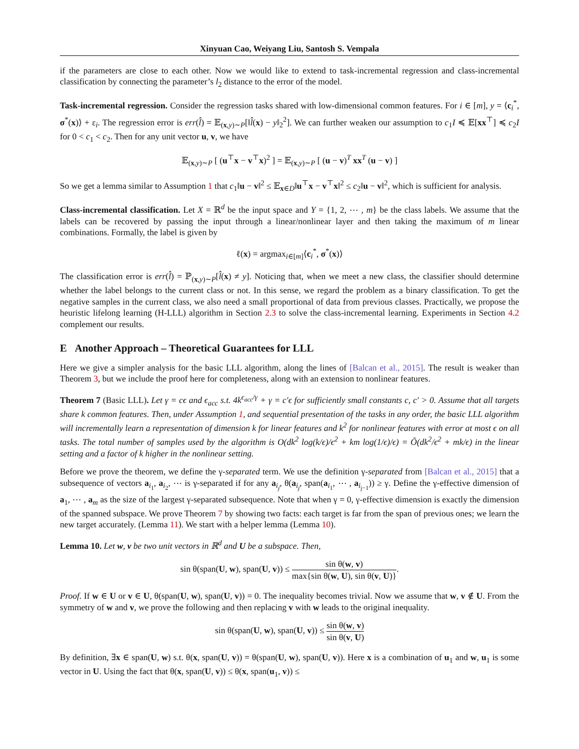Xinyuan Cao, Weiyang Liu, Santosh S. Vempala
if the parameters are close to each other. Now we would like to extend to task-incremental regression and class-incremental classification by connecting the parameter’s l<sub>2</sub> distance to the error of the model.
Task-incremental regression. Consider the regression tasks shared with low-dimensional common features. For i ∈ [m], y = ⟨c<sub>i</sub><sup>*</sup>, σ<sup>*</sup>(x)⟩ + ε<sub>i</sub>. The regression error is err(l̂) = 𝔼<sub>(x,y)∼P</sub>[‖l̂(x) − y‖<sub>2</sub><sup>2</sup>]. We can further weaken our assumption to c<sub>1</sub>I ≼ 𝔼[xx<sup>⊤</sup>] ≼ c<sub>2</sub>I for 0 < c<sub>1</sub> < c<sub>2</sub>. Then for any unit vector u, v, we have
𝔼<sub>(x,y)∼P</sub> [ (u<sup>⊤</sup>x − v<sup>⊤</sup>x)<sup>2</sup> ] = 𝔼<sub>(x,y)∼P</sub> [ (u − v)<sup>T</sup> xx<sup>T</sup> (u − v) ]
So we get a lemma similar to Assumption 1 that c<sub>1</sub>‖u − v‖<sup>2</sup> ≤ 𝔼<sub>x∈D</sub>‖u<sup>⊤</sup>x − v<sup>⊤</sup>x‖<sup>2</sup> ≤ c<sub>2</sub>‖u − v‖<sup>2</sup>, which is sufficient for analysis.
Class-incremental classification. Let X = ℝ<sup>d</sup> be the input space and Y = {1, 2, ⋯ , m} be the class labels. We assume that the labels can be recovered by passing the input through a linear/nonlinear layer and then taking the maximum of m linear combinations. Formally, the label is given by
ℓ(x) = argmax<sub>i∈[m]</sub>⟨c<sub>i</sub><sup>*</sup>, σ<sup>*</sup>(x)⟩
The classification error is err(l̂) = ℙ<sub>(x,y)∼P</sub>[l̂(x) ≠ y]. Noticing that, when we meet a new class, the classifier should determine whether the label belongs to the current class or not. In this sense, we regard the problem as a binary classification. To get the negative samples in the current class, we also need a small proportional of data from previous classes. Practically, we propose the heuristic lifelong learning (H-LLL) algorithm in Section 2.3 to solve the class-incremental learning. Experiments in Section 4.2 complement our results.
E Another Approach – Theoretical Guarantees for LLL
Here we give a simpler analysis for the basic LLL algorithm, along the lines of [Balcan et al., 2015]. The result is weaker than Theorem 3, but we include the proof here for completeness, along with an extension to nonlinear features.
Theorem 7 (Basic LLL). Let γ = cϵ and ϵ<sub>acc</sub> s.t. 4k<sup>ϵ<sub>acc</sub>/γ</sup> + γ = c′ϵ for sufficiently small constants c, c′ > 0. Assume that all targets share k common features. Then, under Assumption 1, and sequential presentation of the tasks in any order, the basic LLL algorithm will incrementally learn a representation of dimension k for linear features and k<sup>2</sup> for nonlinear features with error at most ϵ on all tasks. The total number of samples used by the algorithm is O(dk<sup>2</sup> log(k/ϵ)/ϵ<sup>2</sup> + km log(1/ϵ)/ϵ) = Õ(dk<sup>2</sup>/ϵ<sup>2</sup> + mk/ϵ) in the linear setting and a factor of k higher in the nonlinear setting.
Before we prove the theorem, we define the γ-separated term. We use the definition γ-separated from [Balcan et al., 2015] that a subsequence of vectors a<sub>i<sub>1</sub></sub>, a<sub>i<sub>2</sub></sub>, ⋯ is γ-separated if for any a<sub>i<sub>j</sub></sub>, θ(a<sub>i<sub>j</sub></sub>, span(a<sub>i<sub>1</sub></sub>, ⋯ , a<sub>i<sub>j−1</sub></sub>)) ≥ γ. Define the γ-effective dimension of a<sub>1</sub>, ⋯ , a<sub>m</sub> as the size of the largest γ-separated subsequence. Note that when γ = 0, γ-effective dimension is exactly the dimension of the spanned subspace. We prove Theorem 7 by showing two facts: each target is far from the span of previous ones; we learn the new target accurately. (Lemma 11). We start with a helper lemma (Lemma 10).
Lemma 10. Let w, v be two unit vectors in ℝ<sup>d</sup> and U be a subspace. Then,
sin θ(span(U, w), span(U, v)) ≤ sin θ(w, v) max{sin θ(w, U), sin θ(v, U)}.
Proof. If w ∈ U or v ∈ U, θ(span(U, w), span(U, v)) = 0. The inequality becomes trivial. Now we assume that w, v ∉ U. From the symmetry of w and v, we prove the following and then replacing v with w leads to the original inequality.
sin θ(span(U, w), span(U, v)) ≤ sin θ(w, v) sin θ(v, U)
By definition, ∃x ∈ span(U, w) s.t. θ(x, span(U, v)) = θ(span(U, w), span(U, v)). Here x is a combination of u<sub>1</sub> and w, u<sub>1</sub> is some vector in U. Using the fact that θ(x, span(U, v)) ≤ θ(x, span(u<sub>1</sub>, v)) ≤